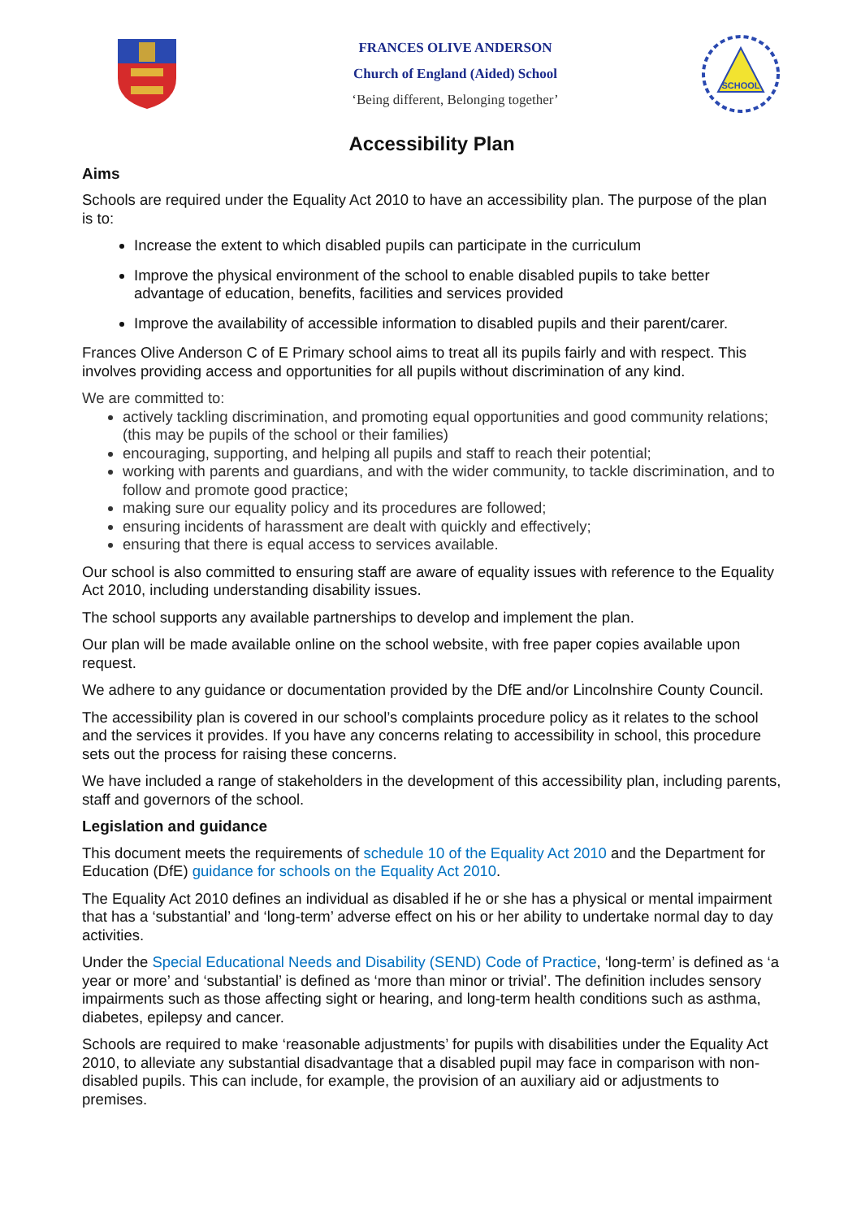FRANCES OLIVE ANDERSON
Church of England (Aided) School
‘Being different, Belonging together’
SCHOOL
Accessibility Plan
Aims
Schools are required under the Equality Act 2010 to have an accessibility plan. The purpose of the plan is to:
Increase the extent to which disabled pupils can participate in the curriculum
Improve the physical environment of the school to enable disabled pupils to take better advantage of education, benefits, facilities and services provided
Improve the availability of accessible information to disabled pupils and their parent/carer.
Frances Olive Anderson C of E Primary school aims to treat all its pupils fairly and with respect. This involves providing access and opportunities for all pupils without discrimination of any kind.
We are committed to:
actively tackling discrimination, and promoting equal opportunities and good community relations; (this may be pupils of the school or their families)
encouraging, supporting, and helping all pupils and staff to reach their potential;
working with parents and guardians, and with the wider community, to tackle discrimination, and to follow and promote good practice;
making sure our equality policy and its procedures are followed;
ensuring incidents of harassment are dealt with quickly and effectively;
ensuring that there is equal access to services available.
Our school is also committed to ensuring staff are aware of equality issues with reference to the Equality Act 2010, including understanding disability issues.
The school supports any available partnerships to develop and implement the plan.
Our plan will be made available online on the school website, with free paper copies available upon request.
We adhere to any guidance or documentation provided by the DfE and/or Lincolnshire County Council.
The accessibility plan is covered in our school’s complaints procedure policy as it relates to the school and the services it provides. If you have any concerns relating to accessibility in school, this procedure sets out the process for raising these concerns.
We have included a range of stakeholders in the development of this accessibility plan, including parents, staff and governors of the school.
Legislation and guidance
This document meets the requirements of schedule 10 of the Equality Act 2010 and the Department for Education (DfE) guidance for schools on the Equality Act 2010.
The Equality Act 2010 defines an individual as disabled if he or she has a physical or mental impairment that has a ‘substantial’ and ‘long-term’ adverse effect on his or her ability to undertake normal day to day activities.
Under the Special Educational Needs and Disability (SEND) Code of Practice, ‘long-term’ is defined as ‘a year or more’ and ‘substantial’ is defined as ‘more than minor or trivial’. The definition includes sensory impairments such as those affecting sight or hearing, and long-term health conditions such as asthma, diabetes, epilepsy and cancer.
Schools are required to make ‘reasonable adjustments’ for pupils with disabilities under the Equality Act 2010, to alleviate any substantial disadvantage that a disabled pupil may face in comparison with non-disabled pupils. This can include, for example, the provision of an auxiliary aid or adjustments to premises.